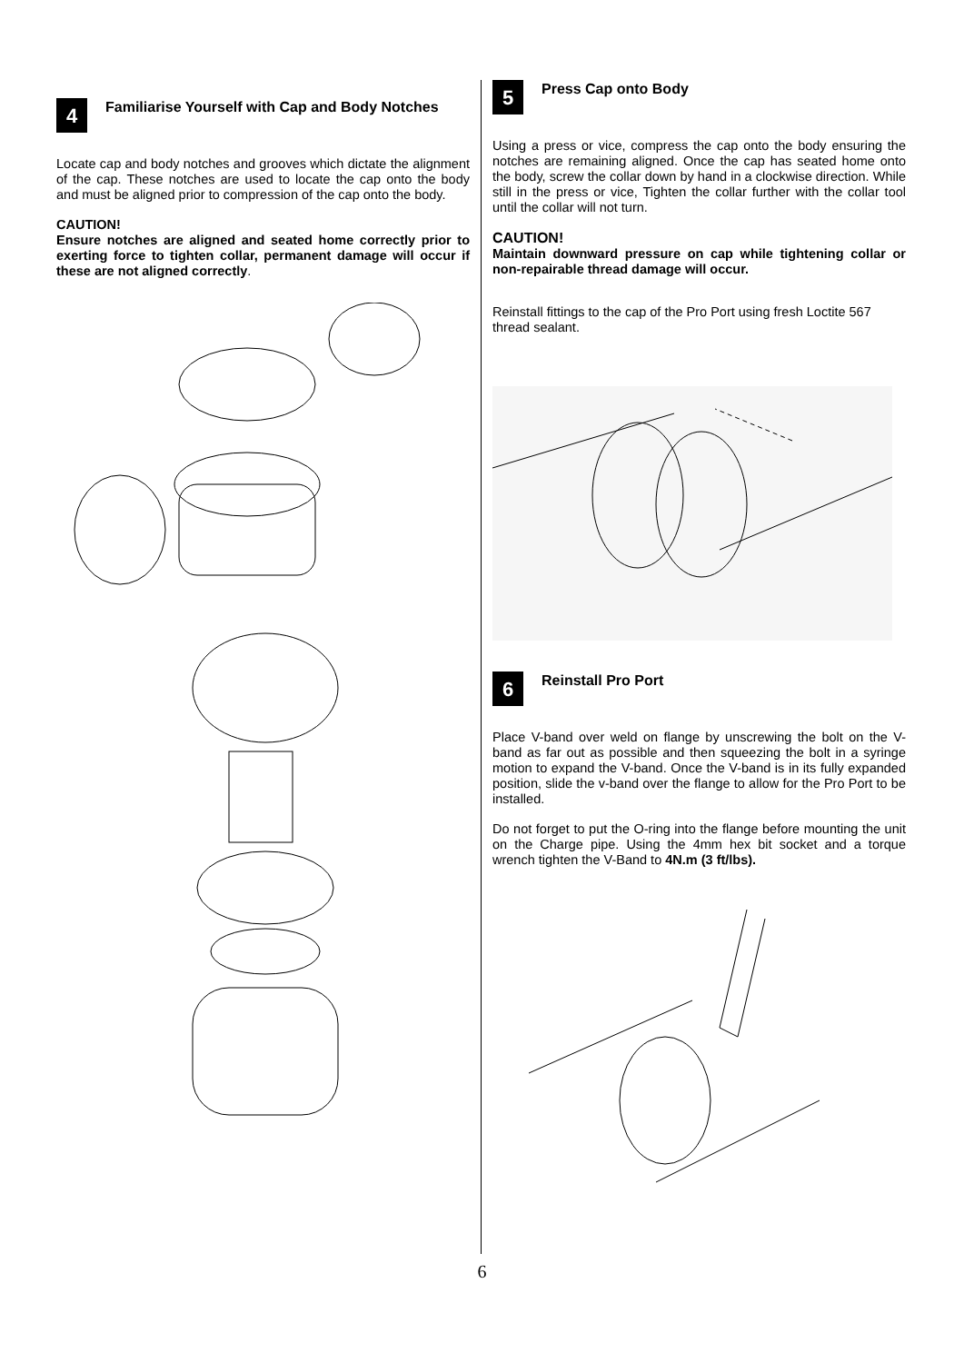4
Familiarise Yourself with Cap and Body Notches
Locate cap and body notches and grooves which dictate the alignment of the cap. These notches are used to locate the cap onto the body and must be aligned prior to compression of the cap onto the body.
CAUTION!
Ensure notches are aligned and seated home correctly prior to exerting force to tighten collar, permanent damage will occur if these are not aligned correctly.
5
Press Cap onto Body
Using a press or vice, compress the cap onto the body ensuring the notches are remaining aligned. Once the cap has seated home onto the body, screw the collar down by hand in a clockwise direction. While still in the press or vice, Tighten the collar further with the collar tool until the collar will not turn.
CAUTION!
Maintain downward pressure on cap while tightening collar or non-repairable thread damage will occur.
Reinstall fittings to the cap of the Pro Port using fresh Loctite 567 thread sealant.
6
Reinstall Pro Port
Place V-band over weld on flange by unscrewing the bolt on the V-band as far out as possible and then squeezing the bolt in a syringe motion to expand the V-band. Once the V-band is in its fully expanded position, slide the v-band over the flange to allow for the Pro Port to be installed.
Do not forget to put the O-ring into the flange before mounting the unit on the Charge pipe. Using the 4mm hex bit socket and a torque wrench tighten the V-Band to 4N.m (3 ft/lbs).
6